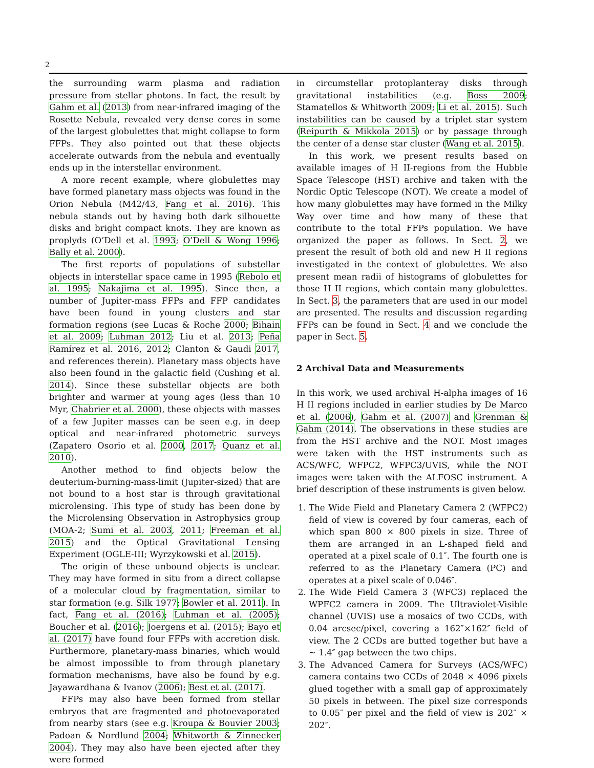2
the surrounding warm plasma and radiation pressure from stellar photons. In fact, the result by Gahm et al. (2013) from near-infrared imaging of the Rosette Nebula, revealed very dense cores in some of the largest globulettes that might collapse to form FFPs. They also pointed out that these objects accelerate outwards from the nebula and eventually ends up in the interstellar environment.
A more recent example, where globulettes may have formed planetary mass objects was found in the Orion Nebula (M42/43, Fang et al. 2016). This nebula stands out by having both dark silhouette disks and bright compact knots. They are known as proplyds (O’Dell et al. 1993; O’Dell & Wong 1996; Bally et al. 2000).
The first reports of populations of substellar objects in interstellar space came in 1995 (Rebolo et al. 1995; Nakajima et al. 1995). Since then, a number of Jupiter-mass FFPs and FFP candidates have been found in young clusters and star formation regions (see Lucas & Roche 2000; Bihain et al. 2009; Luhman 2012; Liu et al. 2013; Peña Ramírez et al. 2016, 2012; Clanton & Gaudi 2017, and references therein). Planetary mass objects have also been found in the galactic field (Cushing et al. 2014). Since these substellar objects are both brighter and warmer at young ages (less than 10 Myr, Chabrier et al. 2000), these objects with masses of a few Jupiter masses can be seen e.g. in deep optical and near-infrared photometric surveys (Zapatero Osorio et al. 2000, 2017; Quanz et al. 2010).
Another method to find objects below the deuterium-burning-mass-limit (Jupiter-sized) that are not bound to a host star is through gravitational microlensing. This type of study has been done by the Microlensing Observation in Astrophysics group (MOA-2; Sumi et al. 2003, 2011; Freeman et al. 2015) and the Optical Gravitational Lensing Experiment (OGLE-III; Wyrzykowski et al. 2015).
The origin of these unbound objects is unclear. They may have formed in situ from a direct collapse of a molecular cloud by fragmentation, similar to star formation (e.g. Silk 1977; Bowler et al. 2011). In fact, Fang et al. (2016); Luhman et al. (2005); Boucher et al. (2016); Joergens et al. (2015); Bayo et al. (2017) have found four FFPs with accretion disk. Furthermore, planetary-mass binaries, which would be almost impossible to from through planetary formation mechanisms, have also be found by e.g. Jayawardhana & Ivanov (2006); Best et al. (2017).
FFPs may also have been formed from stellar embryos that are fragmented and photoevaporated from nearby stars (see e.g. Kroupa & Bouvier 2003; Padoan & Nordlund 2004; Whitworth & Zinnecker 2004). They may also have been ejected after they were formed
in circumstellar protoplanteray disks through gravitational instabilities (e.g. Boss 2009; Stamatellos & Whitworth 2009; Li et al. 2015). Such instabilities can be caused by a triplet star system (Reipurth & Mikkola 2015) or by passage through the center of a dense star cluster (Wang et al. 2015).
In this work, we present results based on available images of H II-regions from the Hubble Space Telescope (HST) archive and taken with the Nordic Optic Telescope (NOT). We create a model of how many globulettes may have formed in the Milky Way over time and how many of these that contribute to the total FFPs population. We have organized the paper as follows. In Sect. 2, we present the result of both old and new H II regions investigated in the context of globulettes. We also present mean radii of histograms of globulettes for those H II regions, which contain many globulettes. In Sect. 3, the parameters that are used in our model are presented. The results and discussion regarding FFPs can be found in Sect. 4 and we conclude the paper in Sect. 5.
2 Archival Data and Measurements
In this work, we used archival H-alpha images of 16 H II regions included in earlier studies by De Marco et al. (2006), Gahm et al. (2007) and Grenman & Gahm (2014). The observations in these studies are from the HST archive and the NOT. Most images were taken with the HST instruments such as ACS/WFC, WFPC2, WFPC3/UVIS, while the NOT images were taken with the ALFOSC instrument. A brief description of these instruments is given below.
1. The Wide Field and Planetary Camera 2 (WFPC2) field of view is covered by four cameras, each of which span 800 × 800 pixels in size. Three of them are arranged in an L-shaped field and operated at a pixel scale of 0.1″. The fourth one is referred to as the Planetary Camera (PC) and operates at a pixel scale of 0.046″.
2. The Wide Field Camera 3 (WFC3) replaced the WPFC2 camera in 2009. The Ultraviolet-Visible channel (UVIS) use a mosaics of two CCDs, with 0.04 arcsec/pixel, covering a 162″×162″ field of view. The 2 CCDs are butted together but have a ∼ 1.4″ gap between the two chips.
3. The Advanced Camera for Surveys (ACS/WFC) camera contains two CCDs of 2048 × 4096 pixels glued together with a small gap of approximately 50 pixels in between. The pixel size corresponds to 0.05″ per pixel and the field of view is 202″ × 202″.